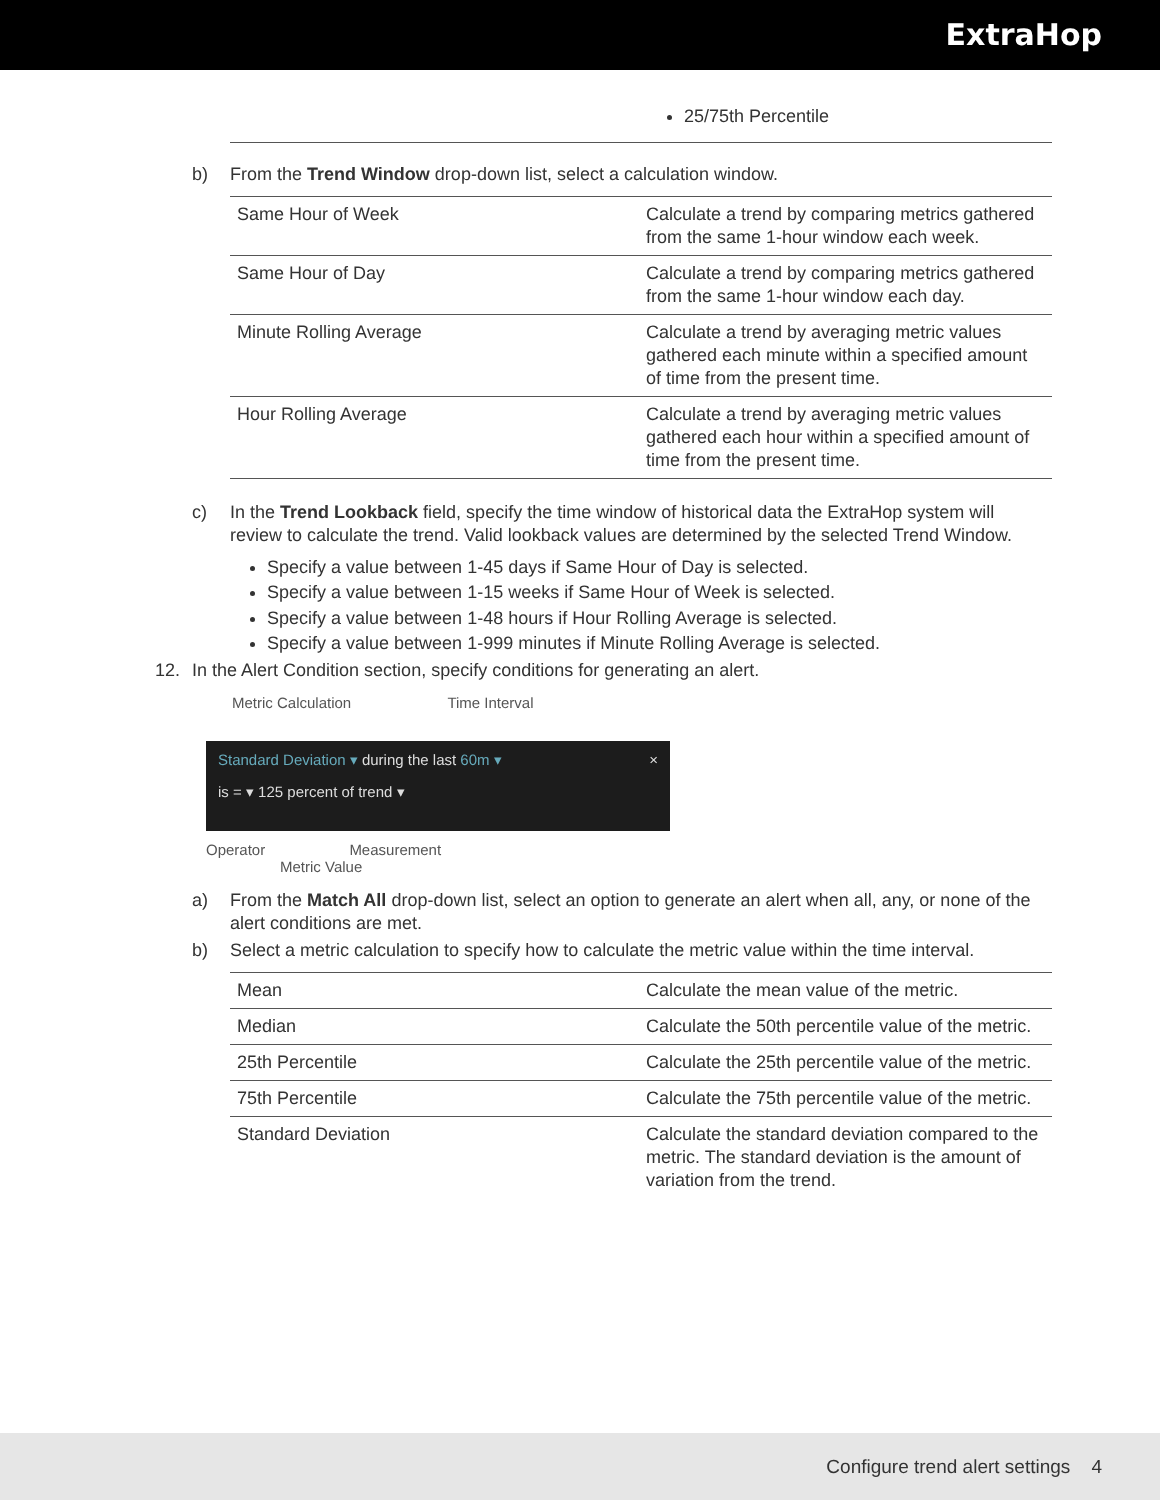ExtraHop
25/75th Percentile
b) From the Trend Window drop-down list, select a calculation window.
| Same Hour of Week | Calculate a trend by comparing metrics gathered from the same 1-hour window each week. |
| Same Hour of Day | Calculate a trend by comparing metrics gathered from the same 1-hour window each day. |
| Minute Rolling Average | Calculate a trend by averaging metric values gathered each minute within a specified amount of time from the present time. |
| Hour Rolling Average | Calculate a trend by averaging metric values gathered each hour within a specified amount of time from the present time. |
c) In the Trend Lookback field, specify the time window of historical data the ExtraHop system will review to calculate the trend. Valid lookback values are determined by the selected Trend Window.
Specify a value between 1-45 days if Same Hour of Day is selected.
Specify a value between 1-15 weeks if Same Hour of Week is selected.
Specify a value between 1-48 hours if Hour Rolling Average is selected.
Specify a value between 1-999 minutes if Minute Rolling Average is selected.
12. In the Alert Condition section, specify conditions for generating an alert.
Metric Calculation Time Interval
Standard Deviation ▾ during the last 60m ▾ ×
is = ▾ 125 percent of trend ▾
Operator Measurement
Metric Value
a) From the Match All drop-down list, select an option to generate an alert when all, any, or none of the alert conditions are met.
b) Select a metric calculation to specify how to calculate the metric value within the time interval.
| Mean | Calculate the mean value of the metric. |
| Median | Calculate the 50th percentile value of the metric. |
| 25th Percentile | Calculate the 25th percentile value of the metric. |
| 75th Percentile | Calculate the 75th percentile value of the metric. |
| Standard Deviation | Calculate the standard deviation compared to the metric. The standard deviation is the amount of variation from the trend. |
Configure trend alert settings 4